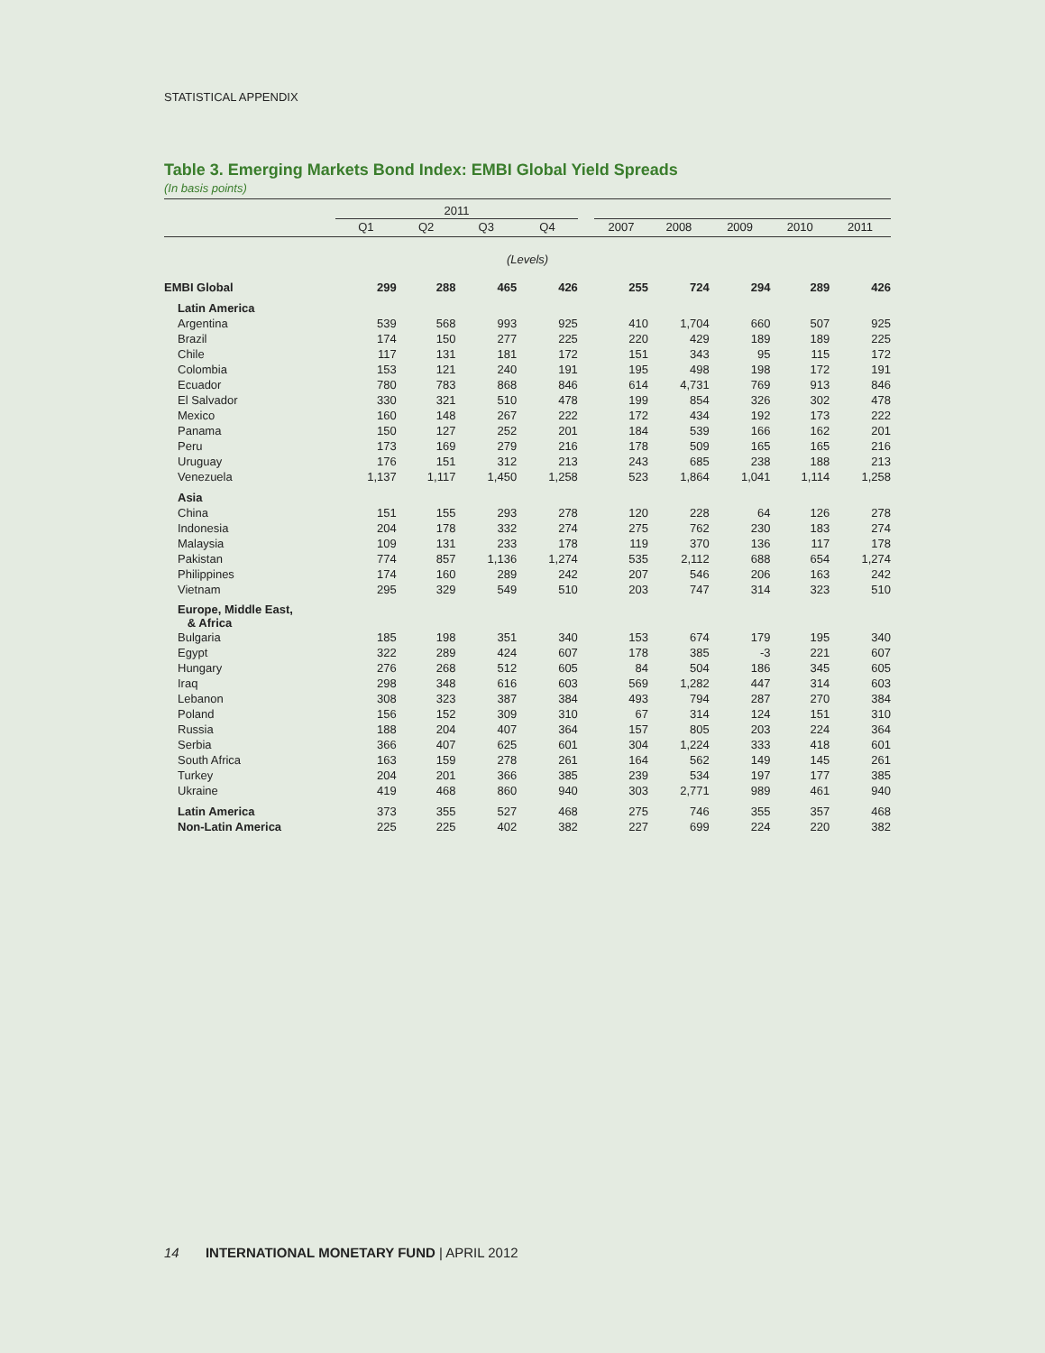STATISTICAL APPENDIX
Table 3. Emerging Markets Bond Index: EMBI Global Yield Spreads
(In basis points)
| | 2011 | | | | | | | | | |
| --- | --- | --- | --- | --- | --- | --- | --- | --- | --- | --- |
| | Q1 | Q2 | Q3 | Q4 | | 2007 | 2008 | 2009 | 2010 | 2011 |
| (Levels) | | | | | | | | | | |
| EMBI Global | 299 | 288 | 465 | 426 | | 255 | 724 | 294 | 289 | 426 |
| Latin America | | | | | | | | | | |
| Argentina | 539 | 568 | 993 | 925 | | 410 | 1,704 | 660 | 507 | 925 |
| Brazil | 174 | 150 | 277 | 225 | | 220 | 429 | 189 | 189 | 225 |
| Chile | 117 | 131 | 181 | 172 | | 151 | 343 | 95 | 115 | 172 |
| Colombia | 153 | 121 | 240 | 191 | | 195 | 498 | 198 | 172 | 191 |
| Ecuador | 780 | 783 | 868 | 846 | | 614 | 4,731 | 769 | 913 | 846 |
| El Salvador | 330 | 321 | 510 | 478 | | 199 | 854 | 326 | 302 | 478 |
| Mexico | 160 | 148 | 267 | 222 | | 172 | 434 | 192 | 173 | 222 |
| Panama | 150 | 127 | 252 | 201 | | 184 | 539 | 166 | 162 | 201 |
| Peru | 173 | 169 | 279 | 216 | | 178 | 509 | 165 | 165 | 216 |
| Uruguay | 176 | 151 | 312 | 213 | | 243 | 685 | 238 | 188 | 213 |
| Venezuela | 1,137 | 1,117 | 1,450 | 1,258 | | 523 | 1,864 | 1,041 | 1,114 | 1,258 |
| Asia | | | | | | | | | | |
| China | 151 | 155 | 293 | 278 | | 120 | 228 | 64 | 126 | 278 |
| Indonesia | 204 | 178 | 332 | 274 | | 275 | 762 | 230 | 183 | 274 |
| Malaysia | 109 | 131 | 233 | 178 | | 119 | 370 | 136 | 117 | 178 |
| Pakistan | 774 | 857 | 1,136 | 1,274 | | 535 | 2,112 | 688 | 654 | 1,274 |
| Philippines | 174 | 160 | 289 | 242 | | 207 | 546 | 206 | 163 | 242 |
| Vietnam | 295 | 329 | 549 | 510 | | 203 | 747 | 314 | 323 | 510 |
| Europe, Middle East, & Africa | | | | | | | | | | |
| Bulgaria | 185 | 198 | 351 | 340 | | 153 | 674 | 179 | 195 | 340 |
| Egypt | 322 | 289 | 424 | 607 | | 178 | 385 | -3 | 221 | 607 |
| Hungary | 276 | 268 | 512 | 605 | | 84 | 504 | 186 | 345 | 605 |
| Iraq | 298 | 348 | 616 | 603 | | 569 | 1,282 | 447 | 314 | 603 |
| Lebanon | 308 | 323 | 387 | 384 | | 493 | 794 | 287 | 270 | 384 |
| Poland | 156 | 152 | 309 | 310 | | 67 | 314 | 124 | 151 | 310 |
| Russia | 188 | 204 | 407 | 364 | | 157 | 805 | 203 | 224 | 364 |
| Serbia | 366 | 407 | 625 | 601 | | 304 | 1,224 | 333 | 418 | 601 |
| South Africa | 163 | 159 | 278 | 261 | | 164 | 562 | 149 | 145 | 261 |
| Turkey | 204 | 201 | 366 | 385 | | 239 | 534 | 197 | 177 | 385 |
| Ukraine | 419 | 468 | 860 | 940 | | 303 | 2,771 | 989 | 461 | 940 |
| Latin America | 373 | 355 | 527 | 468 | | 275 | 746 | 355 | 357 | 468 |
| Non-Latin America | 225 | 225 | 402 | 382 | | 227 | 699 | 224 | 220 | 382 |
14 INTERNATIONAL MONETARY FUND | APRIL 2012